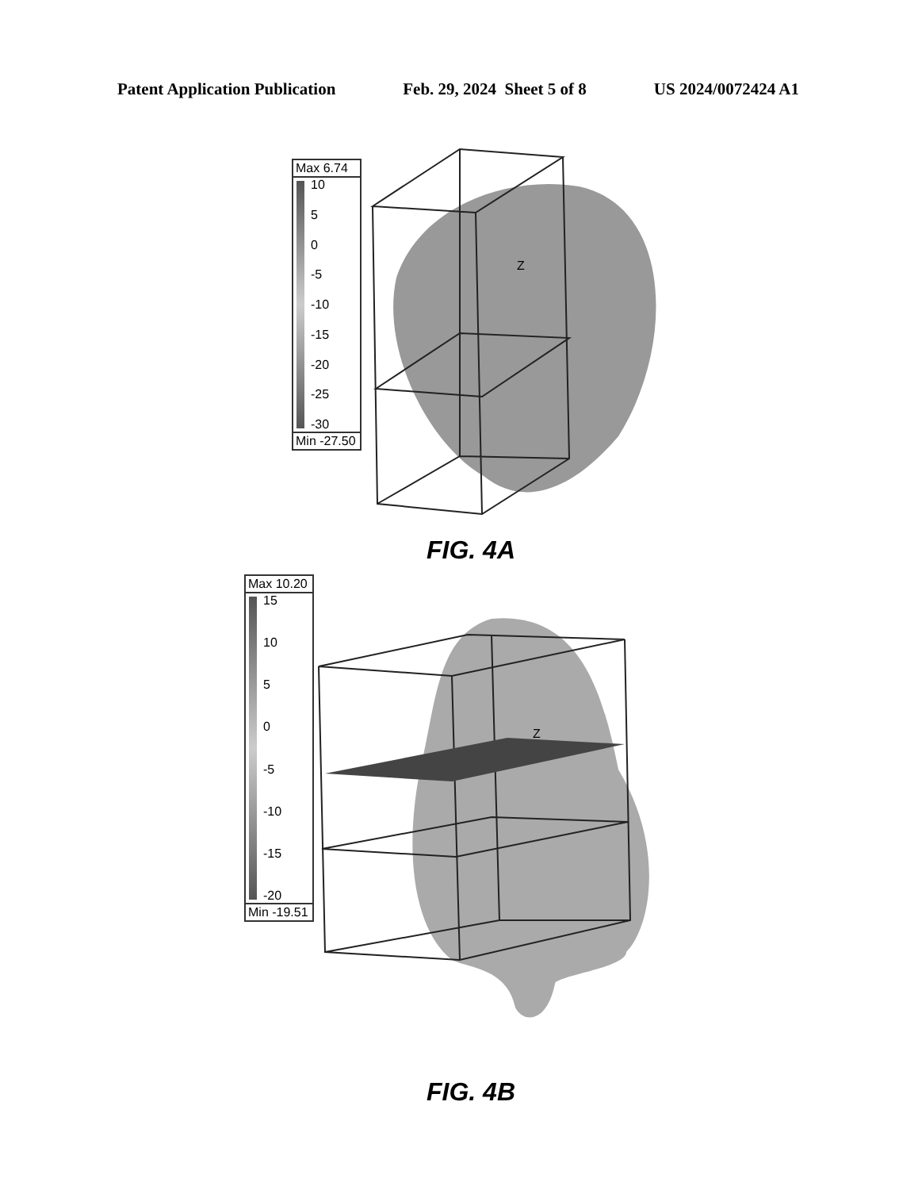Patent Application Publication Feb. 29, 2024 Sheet 5 of 8 US 2024/0072424 A1
Max 6.74
10
5
0
-5
-10
-15
-20
-25
-30
Min -27.50
Z
FIG. 4A
Max 10.20
15
10
5
0
-5
-10
-15
-20
Min -19.51
Z
FIG. 4B